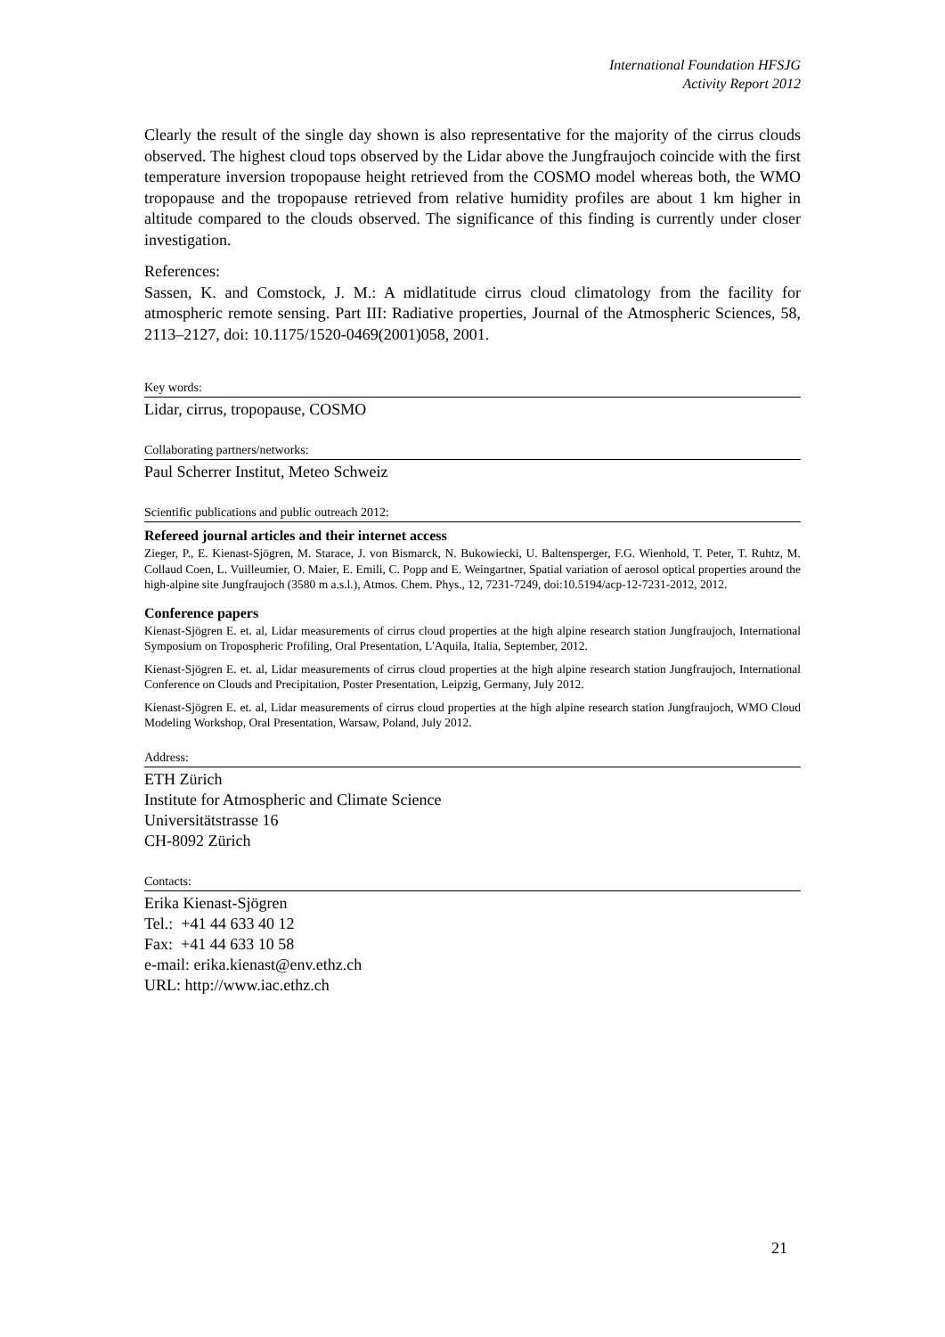International Foundation HFSJG
Activity Report 2012
Clearly the result of the single day shown is also representative for the majority of the cirrus clouds observed. The highest cloud tops observed by the Lidar above the Jungfraujoch coincide with the first temperature inversion tropopause height retrieved from the COSMO model whereas both, the WMO tropopause and the tropopause retrieved from relative humidity profiles are about 1 km higher in altitude compared to the clouds observed. The significance of this finding is currently under closer investigation.
References:
Sassen, K. and Comstock, J. M.: A midlatitude cirrus cloud climatology from the facility for atmospheric remote sensing. Part III: Radiative properties, Journal of the Atmospheric Sciences, 58, 2113–2127, doi: 10.1175/1520-0469(2001)058, 2001.
Key words:
Lidar, cirrus, tropopause, COSMO
Collaborating partners/networks:
Paul Scherrer Institut, Meteo Schweiz
Scientific publications and public outreach 2012:
Refereed journal articles and their internet access
Zieger, P., E. Kienast-Sjögren, M. Starace, J. von Bismarck, N. Bukowiecki, U. Baltensperger, F.G. Wienhold, T. Peter, T. Ruhtz, M. Collaud Coen, L. Vuilleumier, O. Maier, E. Emili, C. Popp and E. Weingartner, Spatial variation of aerosol optical properties around the high-alpine site Jungfraujoch (3580 m a.s.l.), Atmos. Chem. Phys., 12, 7231-7249, doi:10.5194/acp-12-7231-2012, 2012.
Conference papers
Kienast-Sjögren E. et. al, Lidar measurements of cirrus cloud properties at the high alpine research station Jungfraujoch, International Symposium on Tropospheric Profiling, Oral Presentation, L'Aquila, Italia, September, 2012.
Kienast-Sjögren E. et. al, Lidar measurements of cirrus cloud properties at the high alpine research station Jungfraujoch, International Conference on Clouds and Precipitation, Poster Presentation, Leipzig, Germany, July 2012.
Kienast-Sjögren E. et. al, Lidar measurements of cirrus cloud properties at the high alpine research station Jungfraujoch, WMO Cloud Modeling Workshop, Oral Presentation, Warsaw, Poland, July 2012.
Address:
ETH Zürich
Institute for Atmospheric and Climate Science
Universitätstrasse 16
CH-8092 Zürich
Contacts:
Erika Kienast-Sjögren
Tel.: +41 44 633 40 12
Fax: +41 44 633 10 58
e-mail: erika.kienast@env.ethz.ch
URL: http://www.iac.ethz.ch
21